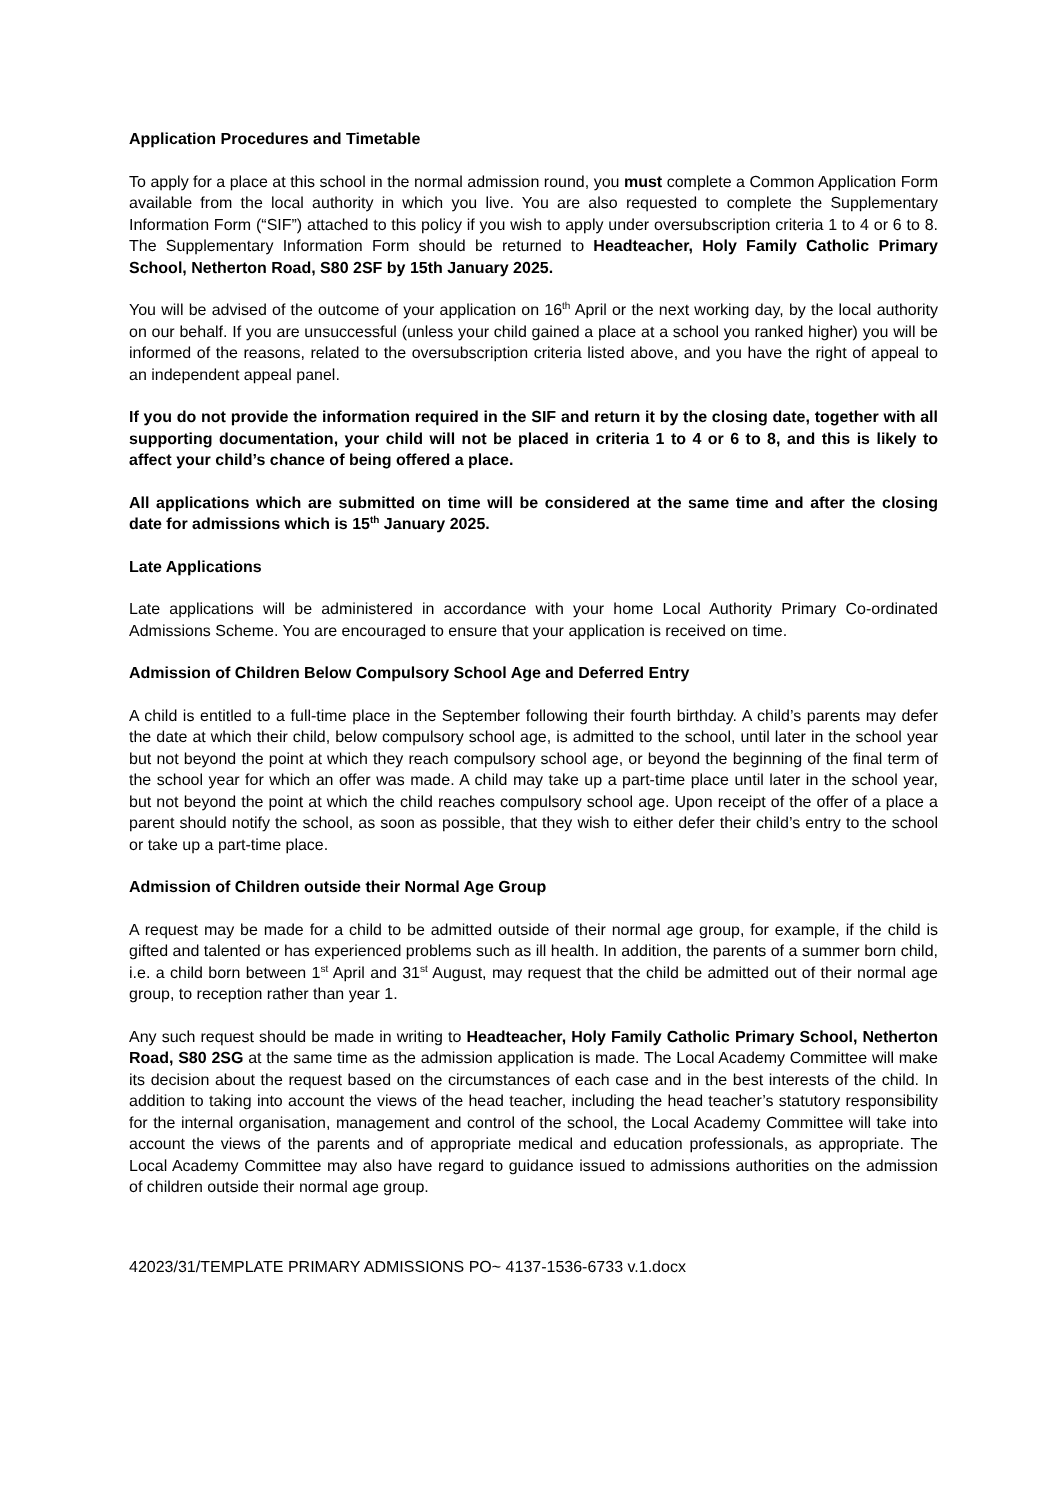Application Procedures and Timetable
To apply for a place at this school in the normal admission round, you must complete a Common Application Form available from the local authority in which you live. You are also requested to complete the Supplementary Information Form (“SIF”) attached to this policy if you wish to apply under oversubscription criteria 1 to 4 or 6 to 8. The Supplementary Information Form should be returned to Headteacher, Holy Family Catholic Primary School, Netherton Road, S80 2SF by 15th January 2025.
You will be advised of the outcome of your application on 16<sup>th</sup> April or the next working day, by the local authority on our behalf. If you are unsuccessful (unless your child gained a place at a school you ranked higher) you will be informed of the reasons, related to the oversubscription criteria listed above, and you have the right of appeal to an independent appeal panel.
If you do not provide the information required in the SIF and return it by the closing date, together with all supporting documentation, your child will not be placed in criteria 1 to 4 or 6 to 8, and this is likely to affect your child’s chance of being offered a place.
All applications which are submitted on time will be considered at the same time and after the closing date for admissions which is 15<sup>th</sup> January 2025.
Late Applications
Late applications will be administered in accordance with your home Local Authority Primary Co-ordinated Admissions Scheme. You are encouraged to ensure that your application is received on time.
Admission of Children Below Compulsory School Age and Deferred Entry
A child is entitled to a full-time place in the September following their fourth birthday. A child’s parents may defer the date at which their child, below compulsory school age, is admitted to the school, until later in the school year but not beyond the point at which they reach compulsory school age, or beyond the beginning of the final term of the school year for which an offer was made. A child may take up a part-time place until later in the school year, but not beyond the point at which the child reaches compulsory school age. Upon receipt of the offer of a place a parent should notify the school, as soon as possible, that they wish to either defer their child’s entry to the school or take up a part-time place.
Admission of Children outside their Normal Age Group
A request may be made for a child to be admitted outside of their normal age group, for example, if the child is gifted and talented or has experienced problems such as ill health. In addition, the parents of a summer born child, i.e. a child born between 1<sup>st</sup> April and 31<sup>st</sup> August, may request that the child be admitted out of their normal age group, to reception rather than year 1.
Any such request should be made in writing to Headteacher, Holy Family Catholic Primary School, Netherton Road, S80 2SG at the same time as the admission application is made. The Local Academy Committee will make its decision about the request based on the circumstances of each case and in the best interests of the child. In addition to taking into account the views of the head teacher, including the head teacher’s statutory responsibility for the internal organisation, management and control of the school, the Local Academy Committee will take into account the views of the parents and of appropriate medical and education professionals, as appropriate. The Local Academy Committee may also have regard to guidance issued to admissions authorities on the admission of children outside their normal age group.
42023/31/TEMPLATE PRIMARY ADMISSIONS PO~ 4137-1536-6733 v.1.docx